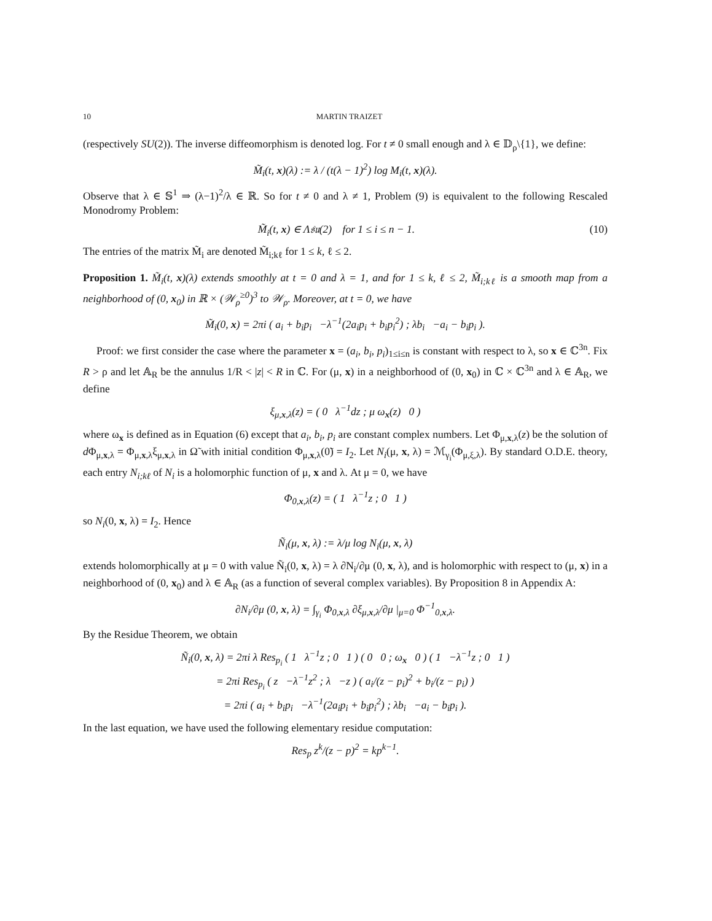10 MARTIN TRAIZET
(respectively SU(2)). The inverse diffeomorphism is denoted log. For t ≠ 0 small enough and λ ∈ 𝔻<sub>ρ</sub>\{1}, we define:
M̃<sub>i</sub>(t, x)(λ) := λ / (t(λ − 1)<sup>2</sup>) log M<sub>i</sub>(t, x)(λ).
Observe that λ ∈ 𝕊<sup>1</sup> ⇒ (λ−1)<sup>2</sup>/λ ∈ ℝ. So for t ≠ 0 and λ ≠ 1, Problem (9) is equivalent to the following Rescaled Monodromy Problem:
M̃<sub>i</sub>(t, x) ∈ Λ𝔰𝔲(2) for 1 ≤ i ≤ n − 1. (10)
The entries of the matrix M̃<sub>i</sub> are denoted M̃<sub>i;kℓ</sub> for 1 ≤ k, ℓ ≤ 2.
Proposition 1. M̃<sub>i</sub>(t, x)(λ) extends smoothly at t = 0 and λ = 1, and for 1 ≤ k, ℓ ≤ 2, M̃<sub>i;kℓ</sub> is a smooth map from a neighborhood of (0, x<sub>0</sub>) in ℝ × (𝒲<sub>ρ</sub><sup>≥0</sup>)<sup>3</sup> to 𝒲<sub>ρ</sub>. Moreover, at t = 0, we have
M̃<sub>i</sub>(0, x) = 2πi ( a<sub>i</sub> + b<sub>i</sub>p<sub>i</sub> −λ<sup>−1</sup>(2a<sub>i</sub>p<sub>i</sub> + b<sub>i</sub>p<sub>i</sub><sup>2</sup>) ; λb<sub>i</sub> −a<sub>i</sub> − b<sub>i</sub>p<sub>i</sub> ).
Proof: we first consider the case where the parameter x = (a<sub>i</sub>, b<sub>i</sub>, p<sub>i</sub>)<sub>1≤i≤n</sub> is constant with respect to λ, so x ∈ ℂ<sup>3n</sup>. Fix R > ρ and let 𝔸<sub>R</sub> be the annulus 1/R < |z| < R in ℂ. For (μ, x) in a neighborhood of (0, x<sub>0</sub>) in ℂ × ℂ<sup>3n</sup> and λ ∈ 𝔸<sub>R</sub>, we define
ξ<sub>μ,x,λ</sub>(z) = ( 0 λ<sup>−1</sup>dz ; μ ω<sub>x</sub>(z) 0 )
where ω<sub>x</sub> is defined as in Equation (6) except that a<sub>i</sub>, b<sub>i</sub>, p<sub>i</sub> are constant complex numbers. Let Φ<sub>μ,x,λ</sub>(z) be the solution of d Φ<sub>μ,x,λ</sub> = Φ<sub>μ,x,λ</sub>ξ<sub>μ,x,λ</sub> in Ω̃ with initial condition Φ<sub>μ,x,λ</sub>(0̃) = I<sub>2</sub>. Let N<sub>i</sub>(μ, x, λ) = ℳ<sub>γ<sub>i</sub></sub>(Φ<sub>μ,ξ,λ</sub>). By standard O.D.E. theory, each entry N<sub>i;kℓ</sub> of N<sub>i</sub> is a holomorphic function of μ, x and λ. At μ = 0, we have
Φ<sub>0,x,λ</sub>(z) = ( 1 λ<sup>−1</sup>z ; 0 1 )
so N<sub>i</sub>(0, x, λ) = I<sub>2</sub>. Hence
Ñ<sub>i</sub>(μ, x, λ) := λ/μ log N<sub>i</sub>(μ, x, λ)
extends holomorphically at μ = 0 with value Ñ<sub>i</sub>(0, x, λ) = λ ∂N<sub>i</sub>/∂μ (0, x, λ), and is holomorphic with respect to (μ, x) in a neighborhood of (0, x<sub>0</sub>) and λ ∈ 𝔸<sub>R</sub> (as a function of several complex variables). By Proposition 8 in Appendix A:
∂N<sub>i</sub>/∂μ (0, x, λ) = ∫<sub>γ<sub>i</sub></sub> Φ<sub>0,x,λ</sub> ∂ξ<sub>μ,x,λ</sub>/∂μ |<sub>μ=0</sub> Φ<sup>−1</sup><sub>0,x,λ</sub>.
By the Residue Theorem, we obtain
Ñ<sub>i</sub>(0, x, λ) = 2πi λ Res<sub>p<sub>i</sub></sub> ( 1 λ<sup>−1</sup>z ; 0 1 ) ( 0 0 ; ω<sub>x</sub> 0 ) ( 1 −λ<sup>−1</sup>z ; 0 1 )
= 2πi Res<sub>p<sub>i</sub></sub> ( z −λ<sup>−1</sup>z<sup>2</sup> ; λ −z ) ( a<sub>i</sub>/(z − p<sub>i</sub>)<sup>2</sup> + b<sub>i</sub>/(z − p<sub>i</sub>) )
= 2πi ( a<sub>i</sub> + b<sub>i</sub>p<sub>i</sub> −λ<sup>−1</sup>(2a<sub>i</sub>p<sub>i</sub> + b<sub>i</sub>p<sub>i</sub><sup>2</sup>) ; λb<sub>i</sub> −a<sub>i</sub> − b<sub>i</sub>p<sub>i</sub> ).
In the last equation, we have used the following elementary residue computation:
Res<sub>p</sub> z<sup>k</sup>/(z − p)<sup>2</sup> = kp<sup>k−1</sup>.